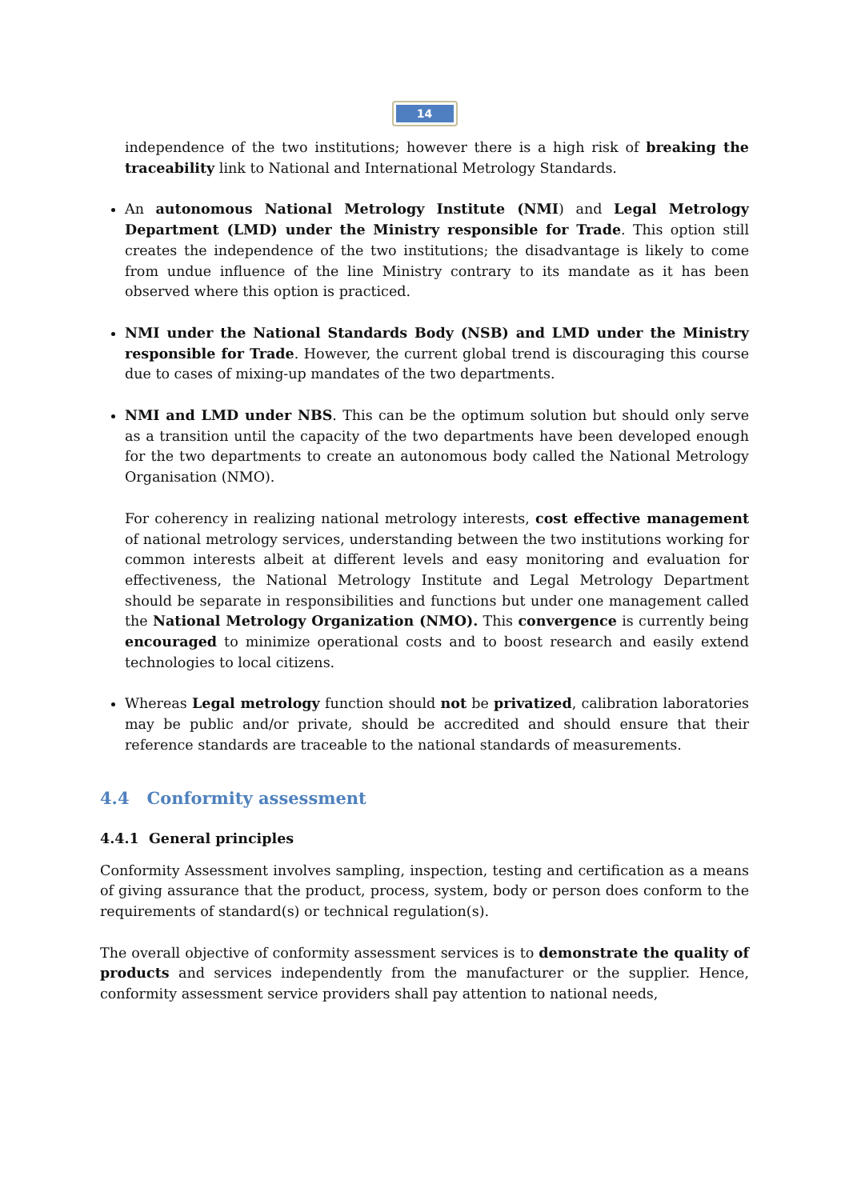14
independence of the two institutions; however there is a high risk of breaking the traceability link to National and International Metrology Standards.
An autonomous National Metrology Institute (NMI) and Legal Metrology Department (LMD) under the Ministry responsible for Trade. This option still creates the independence of the two institutions; the disadvantage is likely to come from undue influence of the line Ministry contrary to its mandate as it has been observed where this option is practiced.
NMI under the National Standards Body (NSB) and LMD under the Ministry responsible for Trade. However, the current global trend is discouraging this course due to cases of mixing-up mandates of the two departments.
NMI and LMD under NBS. This can be the optimum solution but should only serve as a transition until the capacity of the two departments have been developed enough for the two departments to create an autonomous body called the National Metrology Organisation (NMO).
For coherency in realizing national metrology interests, cost effective management of national metrology services, understanding between the two institutions working for common interests albeit at different levels and easy monitoring and evaluation for effectiveness, the National Metrology Institute and Legal Metrology Department should be separate in responsibilities and functions but under one management called the National Metrology Organization (NMO). This convergence is currently being encouraged to minimize operational costs and to boost research and easily extend technologies to local citizens.
Whereas Legal metrology function should not be privatized, calibration laboratories may be public and/or private, should be accredited and should ensure that their reference standards are traceable to the national standards of measurements.
4.4 Conformity assessment
4.4.1 General principles
Conformity Assessment involves sampling, inspection, testing and certification as a means of giving assurance that the product, process, system, body or person does conform to the requirements of standard(s) or technical regulation(s).
The overall objective of conformity assessment services is to demonstrate the quality of products and services independently from the manufacturer or the supplier. Hence, conformity assessment service providers shall pay attention to national needs,